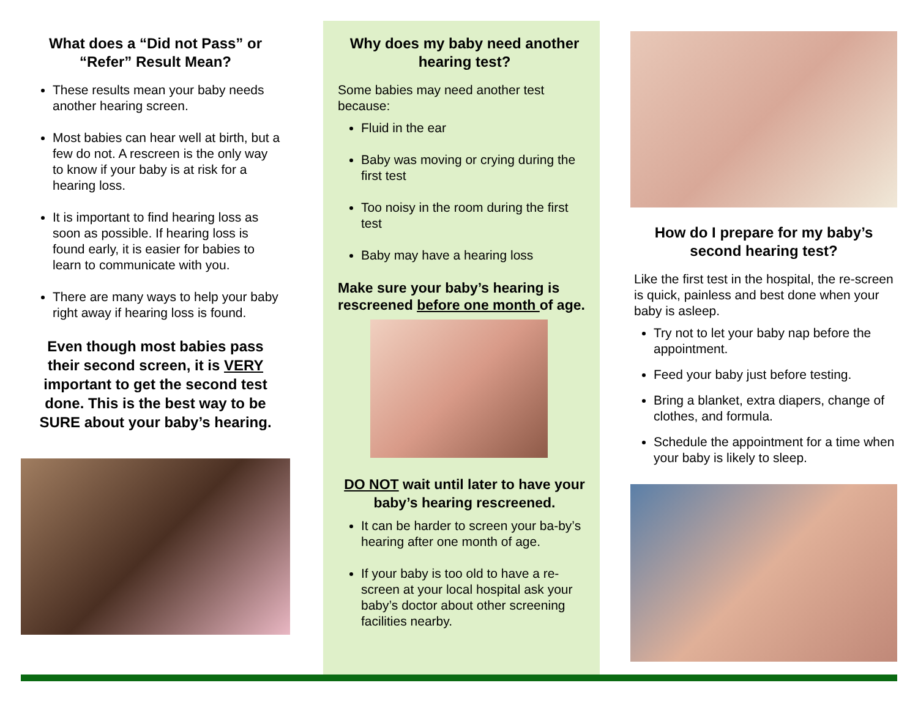What does a “Did not Pass” or “Refer” Result Mean?
These results mean your baby needs another hearing screen.
Most babies can hear well at birth, but a few do not. A rescreen is the only way to know if your baby is at risk for a hearing loss.
It is important to find hearing loss as soon as possible. If hearing loss is found early, it is easier for babies to learn to communicate with you.
There are many ways to help your baby right away if hearing loss is found.
Even though most babies pass their second screen, it is VERY important to get the second test done. This is the best way to be SURE about your baby’s hearing.
Why does my baby need another hearing test?
Some babies may need another test because:
Fluid in the ear
Baby was moving or crying during the first test
Too noisy in the room during the first test
Baby may have a hearing loss
Make sure your baby’s hearing is rescreened before one month of age.
DO NOT wait until later to have your baby’s hearing rescreened.
It can be harder to screen your ba-by’s hearing after one month of age.
If your baby is too old to have a re-screen at your local hospital ask your baby’s doctor about other screening facilities nearby.
How do I prepare for my baby’s second hearing test?
Like the first test in the hospital, the re-screen is quick, painless and best done when your baby is asleep.
Try not to let your baby nap before the appointment.
Feed your baby just before testing.
Bring a blanket, extra diapers, change of clothes, and formula.
Schedule the appointment for a time when your baby is likely to sleep.